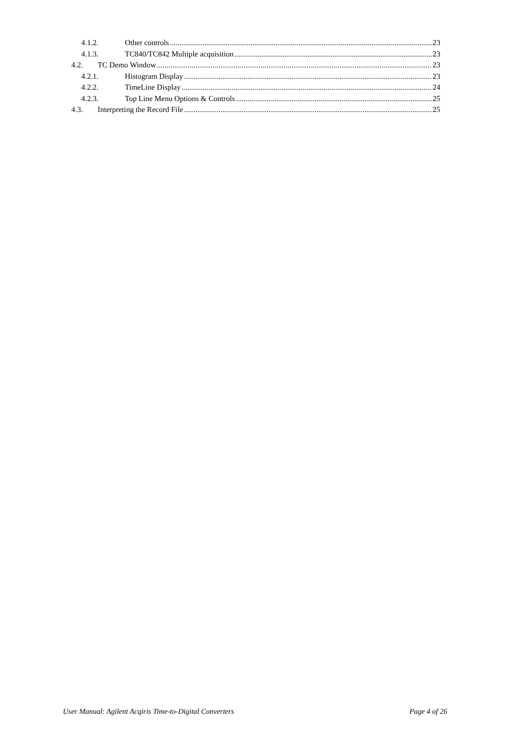4.1.2. Other controls 23
4.1.3. TC840/TC842 Multiple acquisition 23
4.2. TC Demo Window 23
4.2.1. Histogram Display 23
4.2.2. TimeLine Display 24
4.2.3. Top Line Menu Options & Controls 25
4.3. Interpreting the Record File 25
User Manual: Agilent Acqiris Time-to-Digital Converters Page 4 of 26